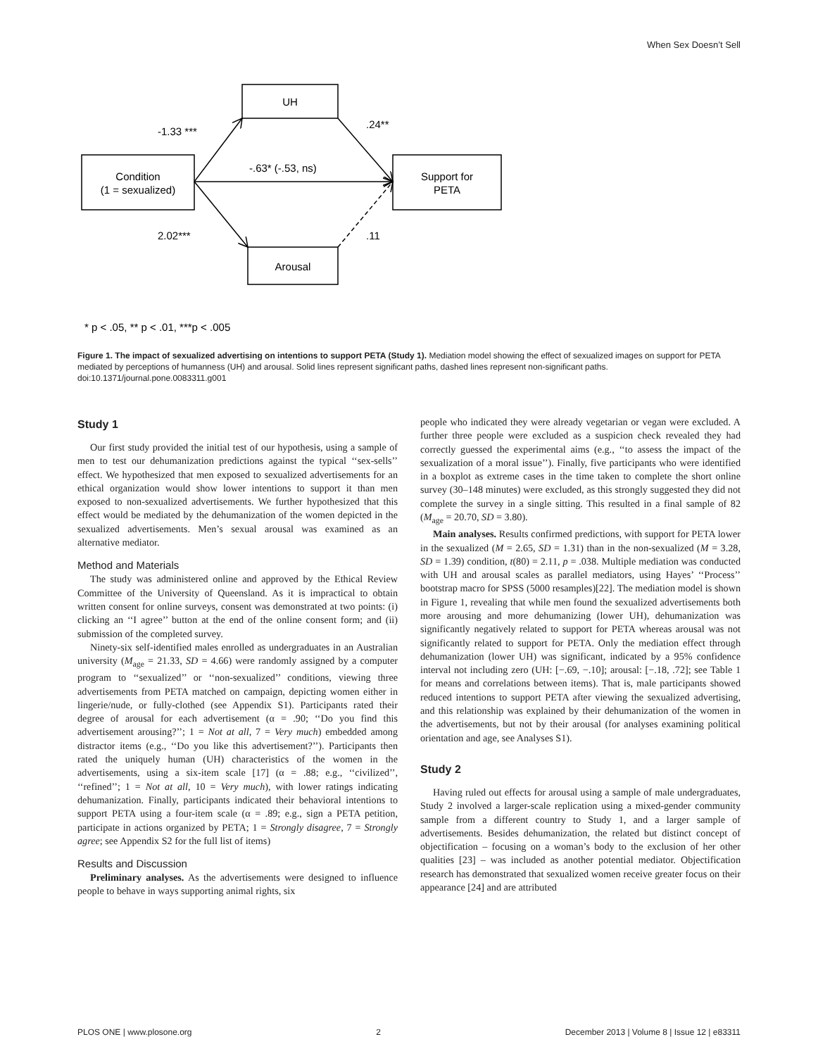When Sex Doesn’t Sell
UH
Condition
(1 = sexualized)
Support for
PETA
Arousal
-1.33 ***
.24**
-.63* (-.53, ns)
2.02***
.11
* p < .05, ** p < .01, ***p < .005
Figure 1. The impact of sexualized advertising on intentions to support PETA (Study 1). Mediation model showing the effect of sexualized images on support for PETA mediated by perceptions of humanness (UH) and arousal. Solid lines represent significant paths, dashed lines represent non-significant paths.
doi:10.1371/journal.pone.0083311.g001
Study 1
Our first study provided the initial test of our hypothesis, using a sample of men to test our dehumanization predictions against the typical ‘‘sex-sells’’ effect. We hypothesized that men exposed to sexualized advertisements for an ethical organization would show lower intentions to support it than men exposed to non-sexualized advertisements. We further hypothesized that this effect would be mediated by the dehumanization of the women depicted in the sexualized advertisements. Men’s sexual arousal was examined as an alternative mediator.
Method and Materials
The study was administered online and approved by the Ethical Review Committee of the University of Queensland. As it is impractical to obtain written consent for online surveys, consent was demonstrated at two points: (i) clicking an ‘‘I agree’’ button at the end of the online consent form; and (ii) submission of the completed survey.
Ninety-six self-identified males enrolled as undergraduates in an Australian university (M<sub>age</sub> = 21.33, SD = 4.66) were randomly assigned by a computer program to ‘‘sexualized’’ or ‘‘non-sexualized’’ conditions, viewing three advertisements from PETA matched on campaign, depicting women either in lingerie/nude, or fully-clothed (see Appendix S1). Participants rated their degree of arousal for each advertisement (α = .90; ‘‘Do you find this advertisement arousing?’’; 1 = Not at all, 7 = Very much) embedded among distractor items (e.g., ‘‘Do you like this advertisement?’’). Participants then rated the uniquely human (UH) characteristics of the women in the advertisements, using a six-item scale [17] (α = .88; e.g., ‘‘civilized’’, ‘‘refined’’; 1 = Not at all, 10 = Very much), with lower ratings indicating dehumanization. Finally, participants indicated their behavioral intentions to support PETA using a four-item scale (α = .89; e.g., sign a PETA petition, participate in actions organized by PETA; 1 = Strongly disagree, 7 = Strongly agree; see Appendix S2 for the full list of items)
Results and Discussion
Preliminary analyses. As the advertisements were designed to influence people to behave in ways supporting animal rights, six
people who indicated they were already vegetarian or vegan were excluded. A further three people were excluded as a suspicion check revealed they had correctly guessed the experimental aims (e.g., ‘‘to assess the impact of the sexualization of a moral issue’’). Finally, five participants who were identified in a boxplot as extreme cases in the time taken to complete the short online survey (30–148 minutes) were excluded, as this strongly suggested they did not complete the survey in a single sitting. This resulted in a final sample of 82 (M<sub>age</sub> = 20.70, SD = 3.80).
Main analyses. Results confirmed predictions, with support for PETA lower in the sexualized (M = 2.65, SD = 1.31) than in the non-sexualized (M = 3.28, SD = 1.39) condition, t(80) = 2.11, p = .038. Multiple mediation was conducted with UH and arousal scales as parallel mediators, using Hayes’ ‘‘Process’’ bootstrap macro for SPSS (5000 resamples)[22]. The mediation model is shown in Figure 1, revealing that while men found the sexualized advertisements both more arousing and more dehumanizing (lower UH), dehumanization was significantly negatively related to support for PETA whereas arousal was not significantly related to support for PETA. Only the mediation effect through dehumanization (lower UH) was significant, indicated by a 95% confidence interval not including zero (UH: [−.69, −.10]; arousal: [−.18, .72]; see Table 1 for means and correlations between items). That is, male participants showed reduced intentions to support PETA after viewing the sexualized advertising, and this relationship was explained by their dehumanization of the women in the advertisements, but not by their arousal (for analyses examining political orientation and age, see Analyses S1).
Study 2
Having ruled out effects for arousal using a sample of male undergraduates, Study 2 involved a larger-scale replication using a mixed-gender community sample from a different country to Study 1, and a larger sample of advertisements. Besides dehumanization, the related but distinct concept of objectification – focusing on a woman’s body to the exclusion of her other qualities [23] – was included as another potential mediator. Objectification research has demonstrated that sexualized women receive greater focus on their appearance [24] and are attributed
PLOS ONE | www.plosone.org 2 December 2013 | Volume 8 | Issue 12 | e83311